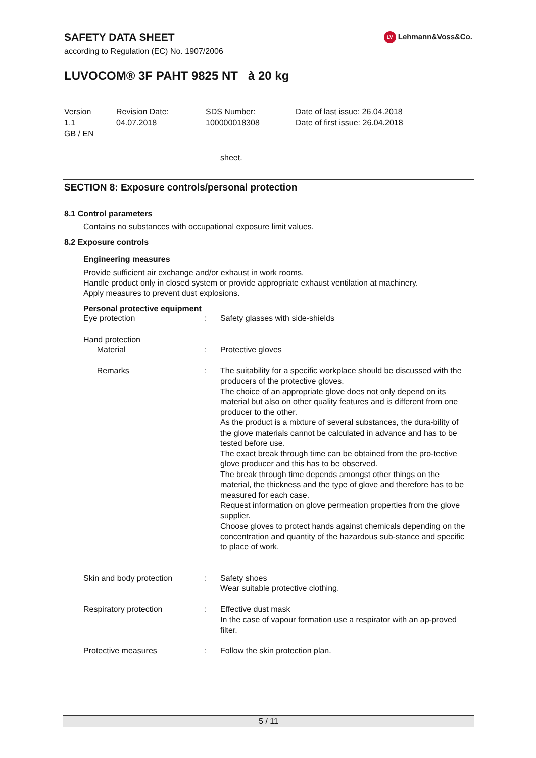SAFETY DATA SHEET
according to Regulation (EC) No. 1907/2006
LV Lehmann&Voss&Co.
LUVOCOM® 3F PAHT 9825 NT à 20 kg
| Version 1.1 GB / EN | Revision Date: 04.07.2018 | SDS Number: 100000018308 | Date of last issue: 26.04.2018 Date of first issue: 26.04.2018 |
sheet.
SECTION 8: Exposure controls/personal protection
8.1 Control parameters
Contains no substances with occupational exposure limit values.
8.2 Exposure controls
Engineering measures
Provide sufficient air exchange and/or exhaust in work rooms.
Handle product only in closed system or provide appropriate exhaust ventilation at machinery.
Apply measures to prevent dust explosions.
Personal protective equipment
| Eye protection | : | Safety glasses with side-shields |
| Hand protection Material | : | Protective gloves |
| Remarks | : | The suitability for a specific workplace should be discussed with the producers of the protective gloves. The choice of an appropriate glove does not only depend on its material but also on other quality features and is different from one producer to the other. As the product is a mixture of several substances, the dura-bility of the glove materials cannot be calculated in advance and has to be tested before use. The exact break through time can be obtained from the pro-tective glove producer and this has to be observed. The break through time depends amongst other things on the material, the thickness and the type of glove and therefore has to be measured for each case. Request information on glove permeation properties from the glove supplier. Choose gloves to protect hands against chemicals depending on the concentration and quantity of the hazardous sub-stance and specific to place of work. |
| Skin and body protection | : | Safety shoes Wear suitable protective clothing. |
| Respiratory protection | : | Effective dust mask In the case of vapour formation use a respirator with an ap-proved filter. |
| Protective measures | : | Follow the skin protection plan. |
5 / 11